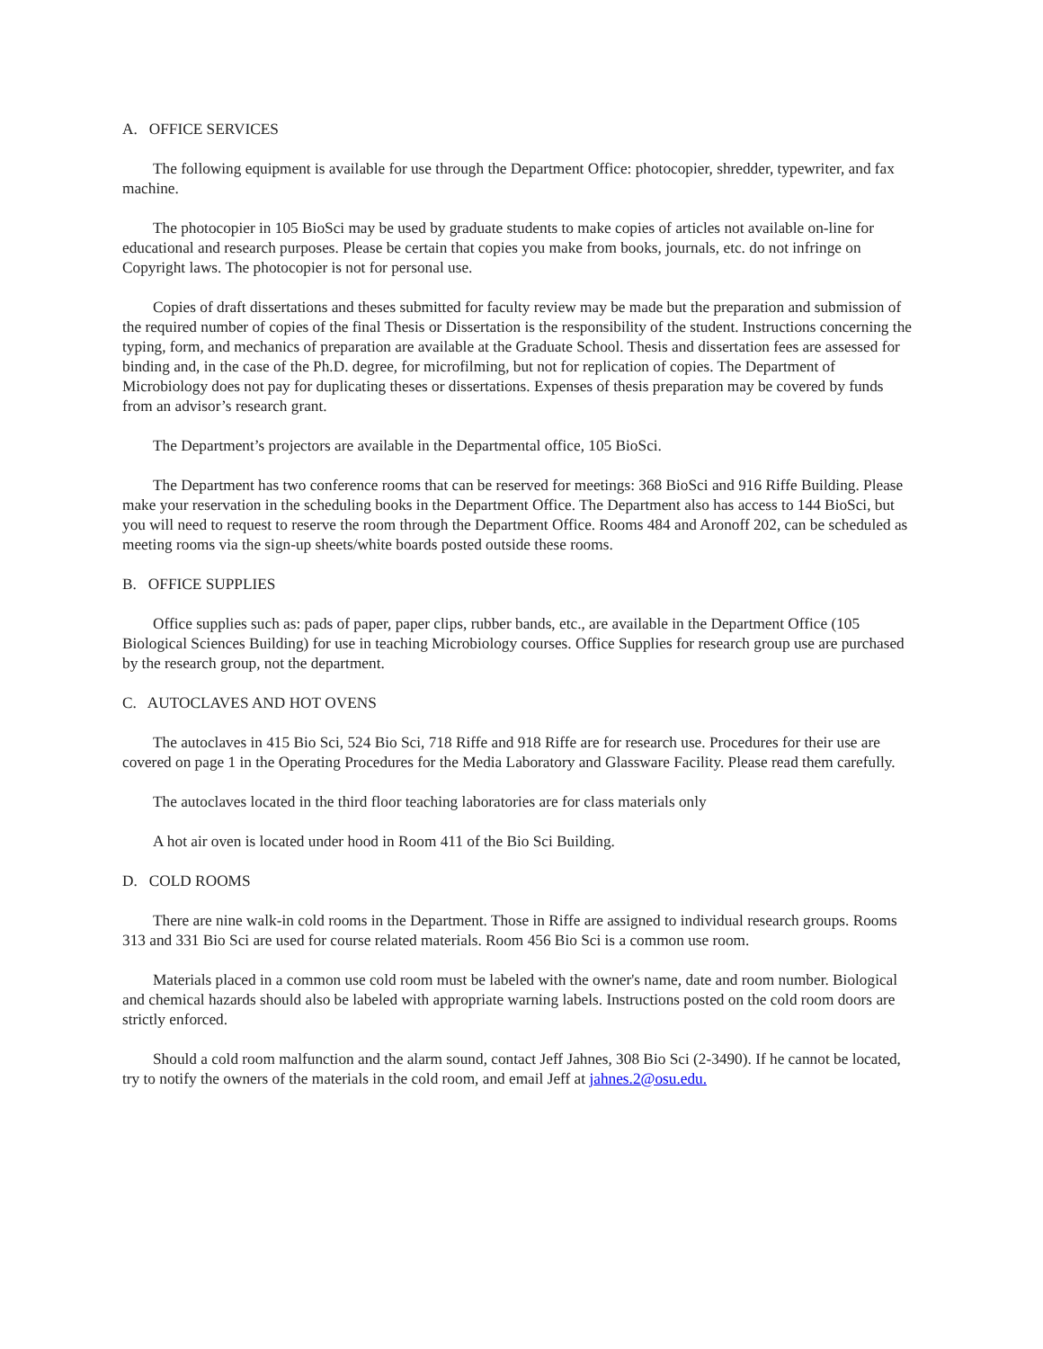A. OFFICE SERVICES
The following equipment is available for use through the Department Office: photocopier, shredder, typewriter, and fax machine.
The photocopier in 105 BioSci may be used by graduate students to make copies of articles not available on-line for educational and research purposes. Please be certain that copies you make from books, journals, etc. do not infringe on Copyright laws. The photocopier is not for personal use.
Copies of draft dissertations and theses submitted for faculty review may be made but the preparation and submission of the required number of copies of the final Thesis or Dissertation is the responsibility of the student. Instructions concerning the typing, form, and mechanics of preparation are available at the Graduate School. Thesis and dissertation fees are assessed for binding and, in the case of the Ph.D. degree, for microfilming, but not for replication of copies. The Department of Microbiology does not pay for duplicating theses or dissertations. Expenses of thesis preparation may be covered by funds from an advisor’s research grant.
The Department’s projectors are available in the Departmental office, 105 BioSci.
The Department has two conference rooms that can be reserved for meetings: 368 BioSci and 916 Riffe Building. Please make your reservation in the scheduling books in the Department Office. The Department also has access to 144 BioSci, but you will need to request to reserve the room through the Department Office. Rooms 484 and Aronoff 202, can be scheduled as meeting rooms via the sign-up sheets/white boards posted outside these rooms.
B. OFFICE SUPPLIES
Office supplies such as: pads of paper, paper clips, rubber bands, etc., are available in the Department Office (105 Biological Sciences Building) for use in teaching Microbiology courses. Office Supplies for research group use are purchased by the research group, not the department.
C. AUTOCLAVES AND HOT OVENS
The autoclaves in 415 Bio Sci, 524 Bio Sci, 718 Riffe and 918 Riffe are for research use. Procedures for their use are covered on page 1 in the Operating Procedures for the Media Laboratory and Glassware Facility. Please read them carefully.
The autoclaves located in the third floor teaching laboratories are for class materials only
A hot air oven is located under hood in Room 411 of the Bio Sci Building.
D. COLD ROOMS
There are nine walk-in cold rooms in the Department. Those in Riffe are assigned to individual research groups. Rooms 313 and 331 Bio Sci are used for course related materials. Room 456 Bio Sci is a common use room.
Materials placed in a common use cold room must be labeled with the owner's name, date and room number. Biological and chemical hazards should also be labeled with appropriate warning labels. Instructions posted on the cold room doors are strictly enforced.
Should a cold room malfunction and the alarm sound, contact Jeff Jahnes, 308 Bio Sci (2-3490). If he cannot be located, try to notify the owners of the materials in the cold room, and email Jeff at jahnes.2@osu.edu.